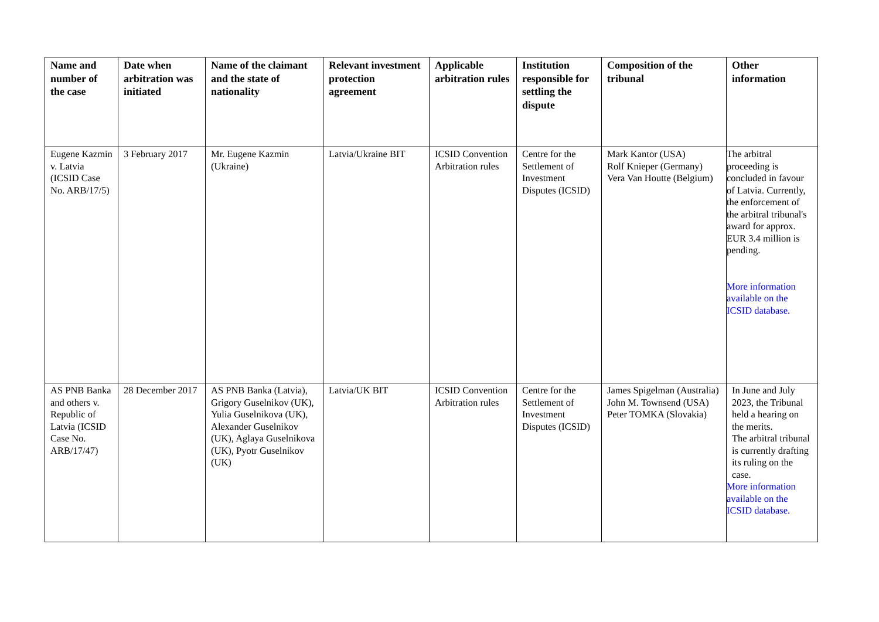| Name and number of the case | Date when arbitration was initiated | Name of the claimant and the state of nationality | Relevant investment protection agreement | Applicable arbitration rules | Institution responsible for settling the dispute | Composition of the tribunal | Other information |
| --- | --- | --- | --- | --- | --- | --- | --- |
| Eugene Kazmin v. Latvia (ICSID Case No. ARB/17/5) | 3 February 2017 | Mr. Eugene Kazmin (Ukraine) | Latvia/Ukraine BIT | ICSID Convention Arbitration rules | Centre for the Settlement of Investment Disputes (ICSID) | Mark Kantor (USA) Rolf Knieper (Germany) Vera Van Houtte (Belgium) | The arbitral proceeding is concluded in favour of Latvia. Currently, the enforcement of the arbitral tribunal's award for approx. EUR 3.4 million is pending. More information available on the ICSID database. |
| AS PNB Banka and others v. Republic of Latvia (ICSID Case No. ARB/17/47) | 28 December 2017 | AS PNB Banka (Latvia), Grigory Guselnikov (UK), Yulia Guselnikova (UK), Alexander Guselnikov (UK), Aglaya Guselnikova (UK), Pyotr Guselnikov (UK) | Latvia/UK BIT | ICSID Convention Arbitration rules | Centre for the Settlement of Investment Disputes (ICSID) | James Spigelman (Australia) John M. Townsend (USA) Peter TOMKA (Slovakia) | In June and July 2023, the Tribunal held a hearing on the merits. The arbitral tribunal is currently drafting its ruling on the case. More information available on the ICSID database. |